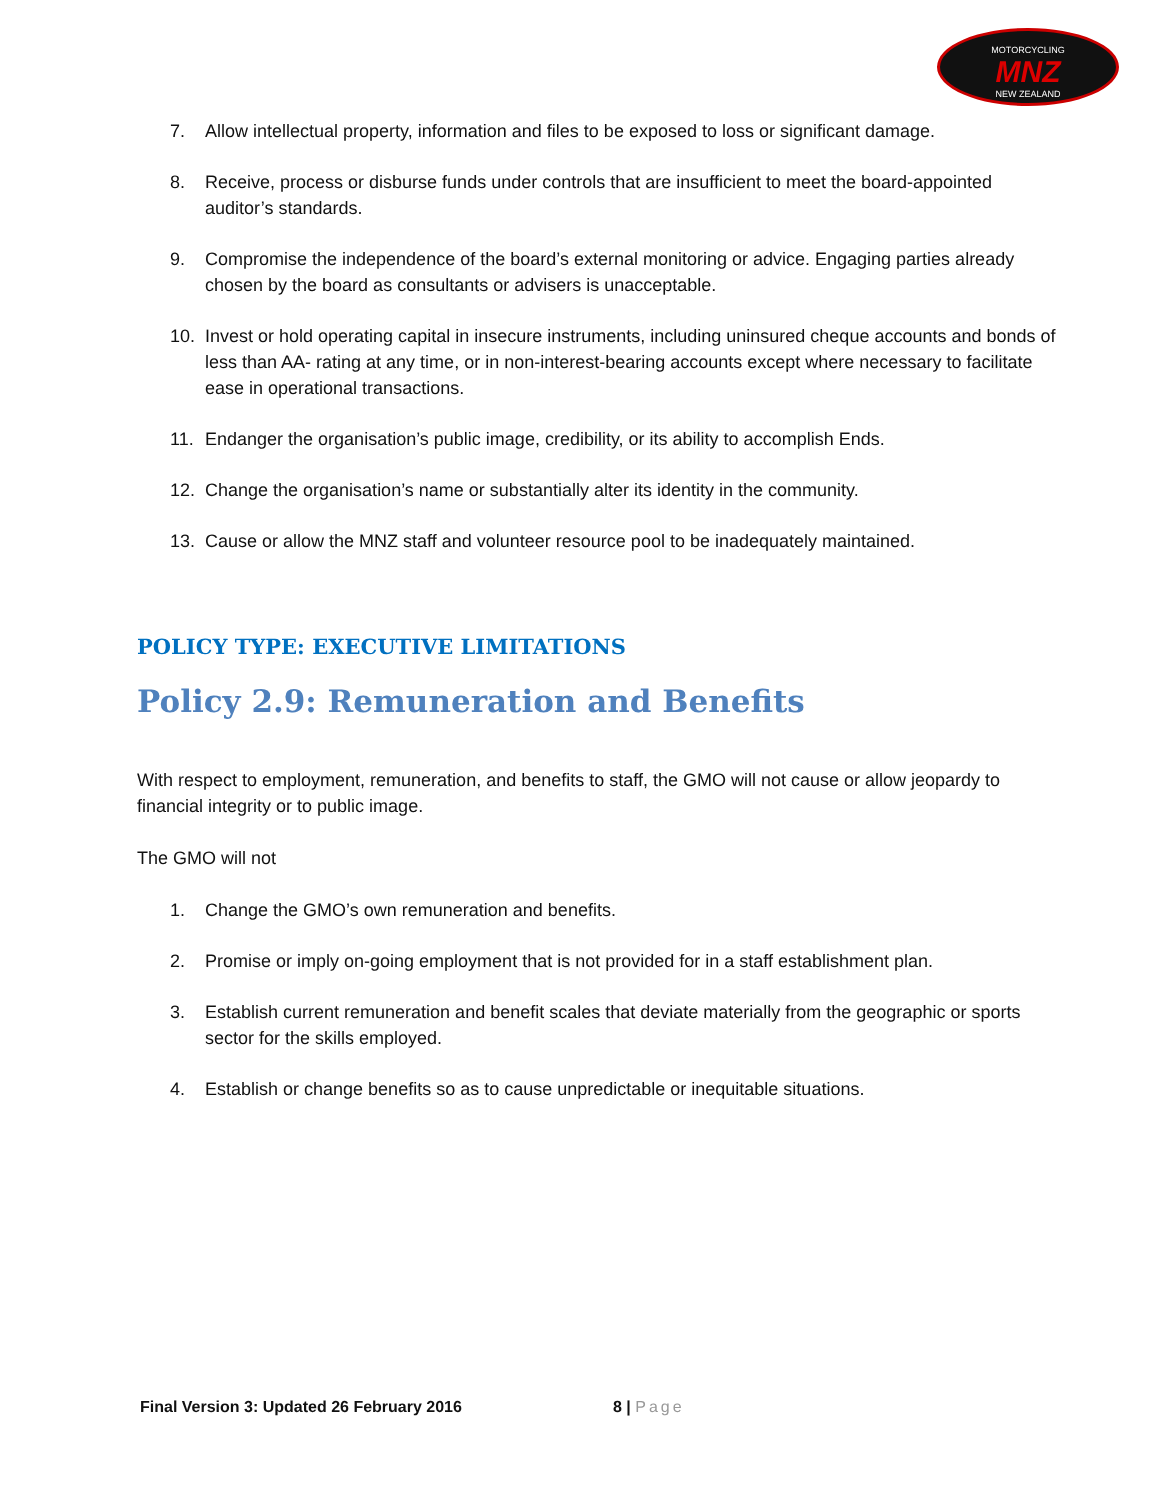MOTORCYCLING
MNZ
NEW ZEALAND
7. Allow intellectual property, information and files to be exposed to loss or significant damage.
8. Receive, process or disburse funds under controls that are insufficient to meet the board-appointed auditor’s standards.
9. Compromise the independence of the board’s external monitoring or advice. Engaging parties already chosen by the board as consultants or advisers is unacceptable.
10. Invest or hold operating capital in insecure instruments, including uninsured cheque accounts and bonds of less than AA- rating at any time, or in non-interest-bearing accounts except where necessary to facilitate ease in operational transactions.
11. Endanger the organisation’s public image, credibility, or its ability to accomplish Ends.
12. Change the organisation’s name or substantially alter its identity in the community.
13. Cause or allow the MNZ staff and volunteer resource pool to be inadequately maintained.
POLICY TYPE: EXECUTIVE LIMITATIONS
Policy 2.9: Remuneration and Benefits
With respect to employment, remuneration, and benefits to staff, the GMO will not cause or allow jeopardy to financial integrity or to public image.
The GMO will not
1. Change the GMO’s own remuneration and benefits.
2. Promise or imply on-going employment that is not provided for in a staff establishment plan.
3. Establish current remuneration and benefit scales that deviate materially from the geographic or sports sector for the skills employed.
4. Establish or change benefits so as to cause unpredictable or inequitable situations.
Final Version 3: Updated 26 February 2016 8 | Page